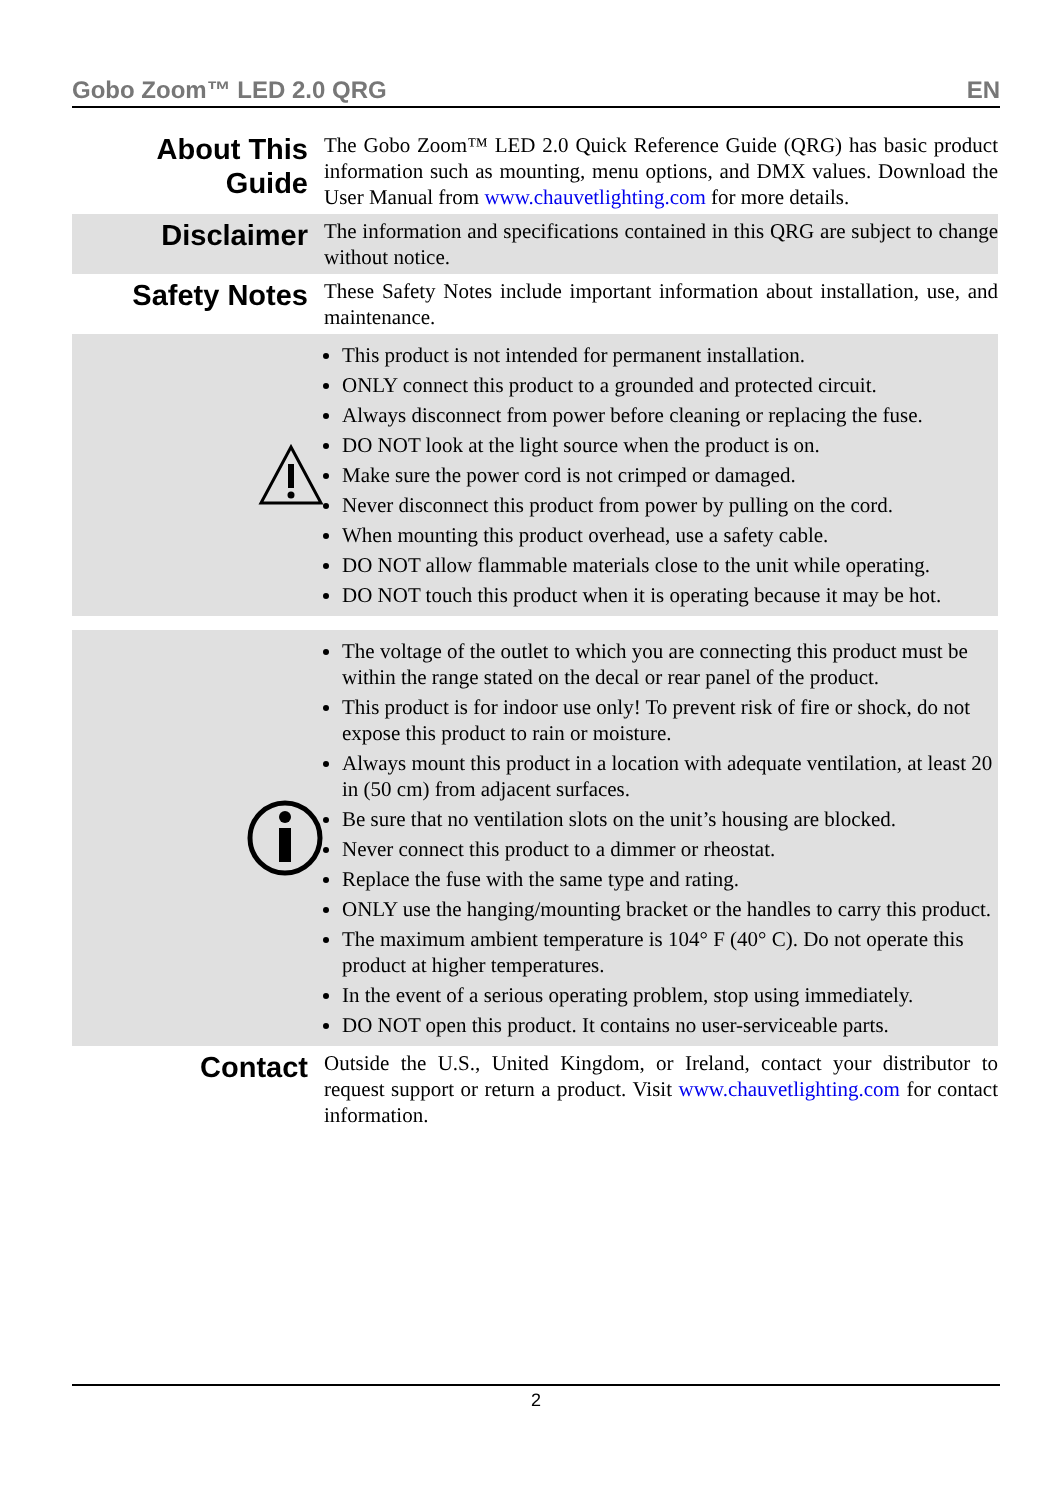Gobo Zoom™ LED 2.0 QRG EN
About This Guide
The Gobo Zoom™ LED 2.0 Quick Reference Guide (QRG) has basic product information such as mounting, menu options, and DMX values. Download the User Manual from www.chauvetlighting.com for more details.
Disclaimer
The information and specifications contained in this QRG are subject to change without notice.
Safety Notes
These Safety Notes include important information about installation, use, and maintenance.
This product is not intended for permanent installation.
ONLY connect this product to a grounded and protected circuit.
Always disconnect from power before cleaning or replacing the fuse.
DO NOT look at the light source when the product is on.
Make sure the power cord is not crimped or damaged.
Never disconnect this product from power by pulling on the cord.
When mounting this product overhead, use a safety cable.
DO NOT allow flammable materials close to the unit while operating.
DO NOT touch this product when it is operating because it may be hot.
The voltage of the outlet to which you are connecting this product must be within the range stated on the decal or rear panel of the product.
This product is for indoor use only! To prevent risk of fire or shock, do not expose this product to rain or moisture.
Always mount this product in a location with adequate ventilation, at least 20 in (50 cm) from adjacent surfaces.
Be sure that no ventilation slots on the unit’s housing are blocked.
Never connect this product to a dimmer or rheostat.
Replace the fuse with the same type and rating.
ONLY use the hanging/mounting bracket or the handles to carry this product.
The maximum ambient temperature is 104° F (40° C). Do not operate this product at higher temperatures.
In the event of a serious operating problem, stop using immediately.
DO NOT open this product. It contains no user-serviceable parts.
Contact
Outside the U.S., United Kingdom, or Ireland, contact your distributor to request support or return a product. Visit www.chauvetlighting.com for contact information.
2